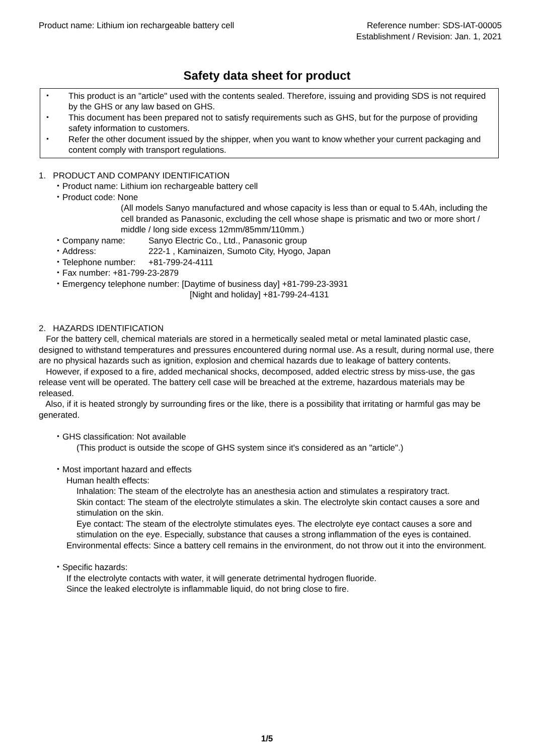Product name: Lithium ion rechargeable battery cell
Reference number: SDS-IAT-00005
Establishment / Revision: Jan. 1, 2021
Safety data sheet for product
・ This product is an "article" used with the contents sealed. Therefore, issuing and providing SDS is not required by the GHS or any law based on GHS.
・ This document has been prepared not to satisfy requirements such as GHS, but for the purpose of providing safety information to customers.
・ Refer the other document issued by the shipper, when you want to know whether your current packaging and content comply with transport regulations.
1. PRODUCT AND COMPANY IDENTIFICATION
・Product name: Lithium ion rechargeable battery cell
・Product code: None
(All models Sanyo manufactured and whose capacity is less than or equal to 5.4Ah, including the cell branded as Panasonic, excluding the cell whose shape is prismatic and two or more short / middle / long side excess 12mm/85mm/110mm.)
・Company name: Sanyo Electric Co., Ltd., Panasonic group
・Address: 222-1 , Kaminaizen, Sumoto City, Hyogo, Japan
・Telephone number: +81-799-24-4111
・Fax number: +81-799-23-2879
・Emergency telephone number: [Daytime of business day] +81-799-23-3931
[Night and holiday] +81-799-24-4131
2. HAZARDS IDENTIFICATION
For the battery cell, chemical materials are stored in a hermetically sealed metal or metal laminated plastic case, designed to withstand temperatures and pressures encountered during normal use. As a result, during normal use, there are no physical hazards such as ignition, explosion and chemical hazards due to leakage of battery contents.
However, if exposed to a fire, added mechanical shocks, decomposed, added electric stress by miss-use, the gas release vent will be operated. The battery cell case will be breached at the extreme, hazardous materials may be released.
Also, if it is heated strongly by surrounding fires or the like, there is a possibility that irritating or harmful gas may be generated.
・GHS classification: Not available
(This product is outside the scope of GHS system since it's considered as an "article".)
・Most important hazard and effects
Human health effects:
Inhalation: The steam of the electrolyte has an anesthesia action and stimulates a respiratory tract.
Skin contact: The steam of the electrolyte stimulates a skin. The electrolyte skin contact causes a sore and stimulation on the skin.
Eye contact: The steam of the electrolyte stimulates eyes. The electrolyte eye contact causes a sore and stimulation on the eye. Especially, substance that causes a strong inflammation of the eyes is contained.
Environmental effects: Since a battery cell remains in the environment, do not throw out it into the environment.
・Specific hazards:
If the electrolyte contacts with water, it will generate detrimental hydrogen fluoride.
Since the leaked electrolyte is inflammable liquid, do not bring close to fire.
1/5